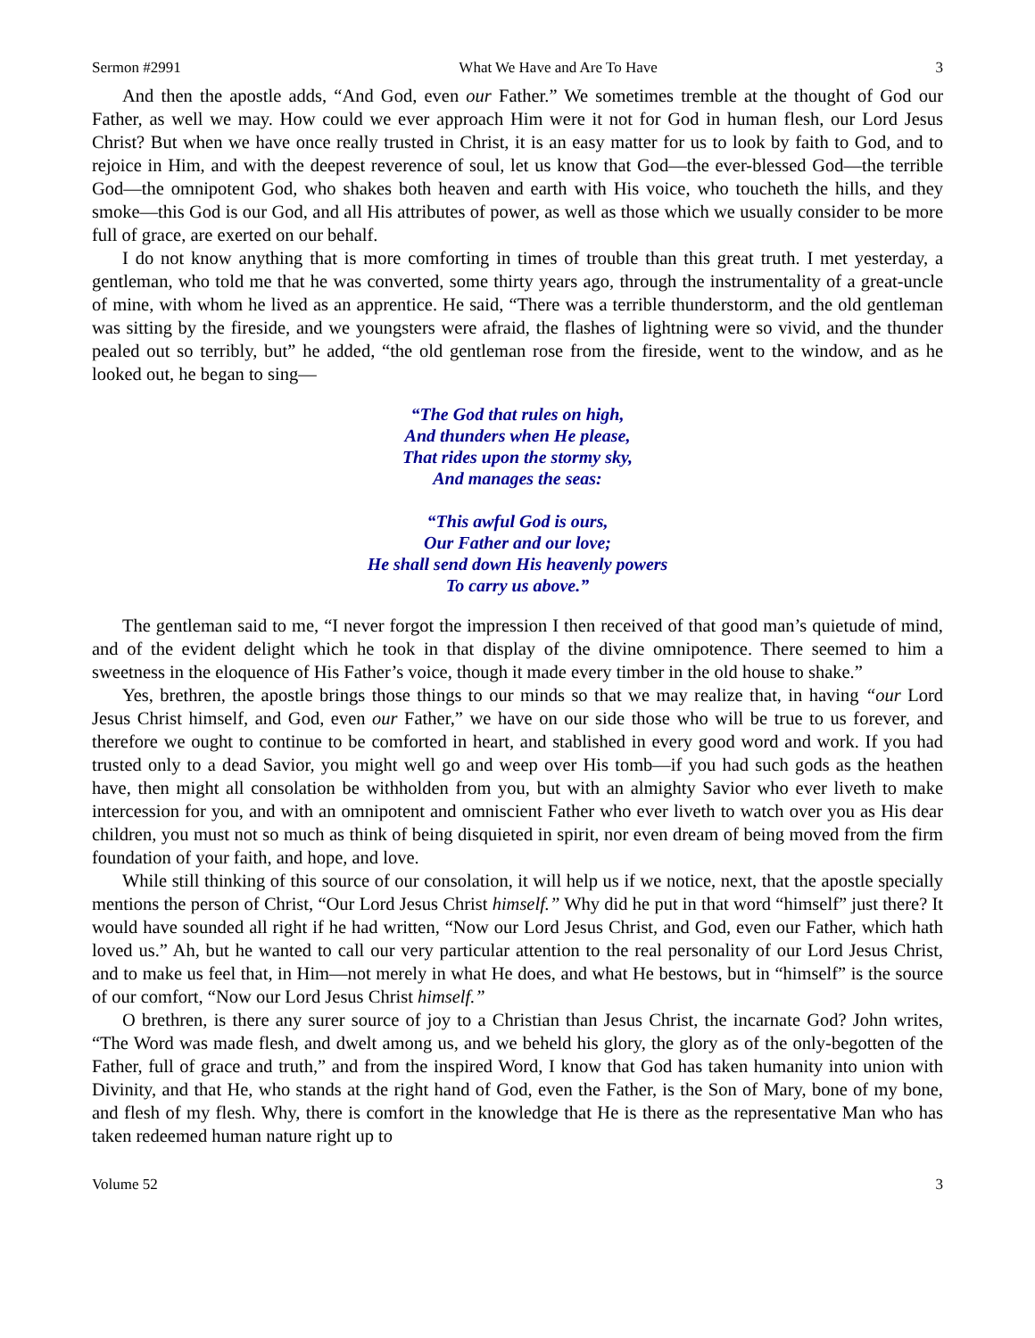Sermon #2991 What We Have and Are To Have 3
And then the apostle adds, “And God, even our Father.” We sometimes tremble at the thought of God our Father, as well we may. How could we ever approach Him were it not for God in human flesh, our Lord Jesus Christ? But when we have once really trusted in Christ, it is an easy matter for us to look by faith to God, and to rejoice in Him, and with the deepest reverence of soul, let us know that God—the ever-blessed God—the terrible God—the omnipotent God, who shakes both heaven and earth with His voice, who toucheth the hills, and they smoke—this God is our God, and all His attributes of power, as well as those which we usually consider to be more full of grace, are exerted on our behalf.
I do not know anything that is more comforting in times of trouble than this great truth. I met yesterday, a gentleman, who told me that he was converted, some thirty years ago, through the instrumentality of a great-uncle of mine, with whom he lived as an apprentice. He said, “There was a terrible thunderstorm, and the old gentleman was sitting by the fireside, and we youngsters were afraid, the flashes of lightning were so vivid, and the thunder pealed out so terribly, but” he added, “the old gentleman rose from the fireside, went to the window, and as he looked out, he began to sing—
“The God that rules on high,
And thunders when He please,
That rides upon the stormy sky,
And manages the seas:
“This awful God is ours,
Our Father and our love;
He shall send down His heavenly powers
To carry us above.”
The gentleman said to me, “I never forgot the impression I then received of that good man’s quietude of mind, and of the evident delight which he took in that display of the divine omnipotence. There seemed to him a sweetness in the eloquence of His Father’s voice, though it made every timber in the old house to shake.”
Yes, brethren, the apostle brings those things to our minds so that we may realize that, in having “our Lord Jesus Christ himself, and God, even our Father,” we have on our side those who will be true to us forever, and therefore we ought to continue to be comforted in heart, and stablished in every good word and work. If you had trusted only to a dead Savior, you might well go and weep over His tomb—if you had such gods as the heathen have, then might all consolation be withholden from you, but with an almighty Savior who ever liveth to make intercession for you, and with an omnipotent and omniscient Father who ever liveth to watch over you as His dear children, you must not so much as think of being disquieted in spirit, nor even dream of being moved from the firm foundation of your faith, and hope, and love.
While still thinking of this source of our consolation, it will help us if we notice, next, that the apostle specially mentions the person of Christ, “Our Lord Jesus Christ himself.” Why did he put in that word “himself” just there? It would have sounded all right if he had written, “Now our Lord Jesus Christ, and God, even our Father, which hath loved us.” Ah, but he wanted to call our very particular attention to the real personality of our Lord Jesus Christ, and to make us feel that, in Him—not merely in what He does, and what He bestows, but in “himself” is the source of our comfort, “Now our Lord Jesus Christ himself.”
O brethren, is there any surer source of joy to a Christian than Jesus Christ, the incarnate God? John writes, “The Word was made flesh, and dwelt among us, and we beheld his glory, the glory as of the only-begotten of the Father, full of grace and truth,” and from the inspired Word, I know that God has taken humanity into union with Divinity, and that He, who stands at the right hand of God, even the Father, is the Son of Mary, bone of my bone, and flesh of my flesh. Why, there is comfort in the knowledge that He is there as the representative Man who has taken redeemed human nature right up to
Volume 52 3